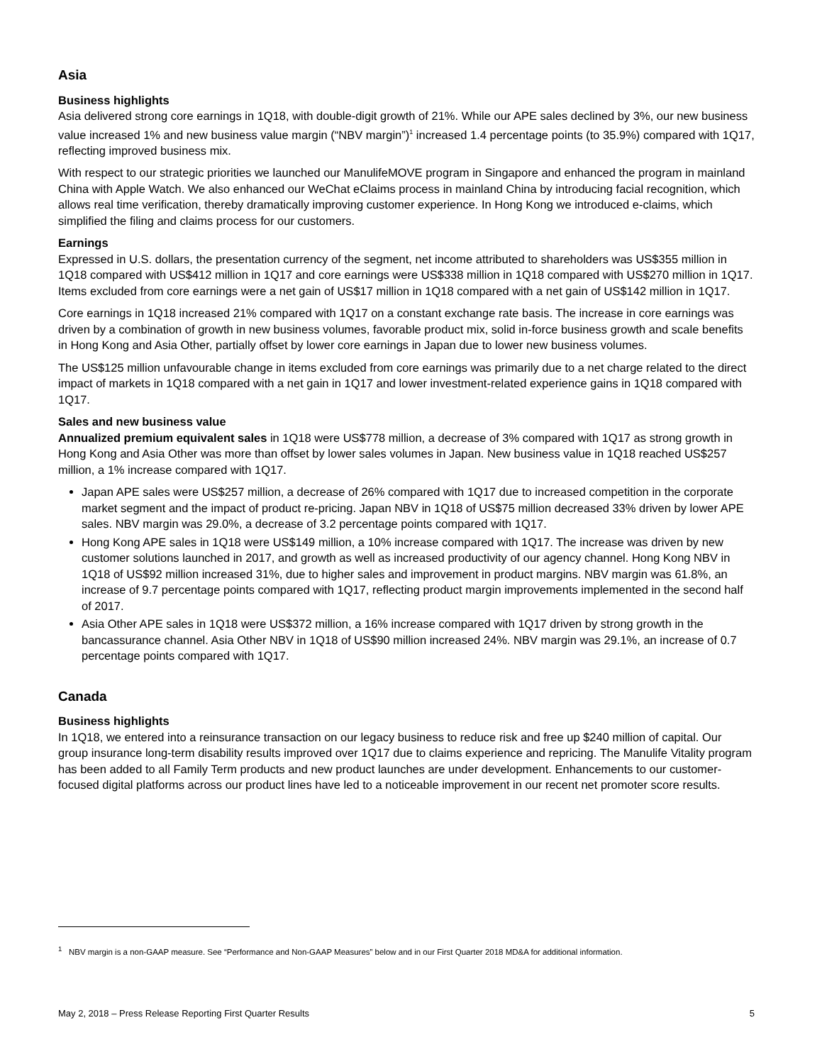Asia
Business highlights
Asia delivered strong core earnings in 1Q18, with double-digit growth of 21%. While our APE sales declined by 3%, our new business value increased 1% and new business value margin (“NBV margin”)<sup>1</sup> increased 1.4 percentage points (to 35.9%) compared with 1Q17, reflecting improved business mix.
With respect to our strategic priorities we launched our ManulifeMOVE program in Singapore and enhanced the program in mainland China with Apple Watch. We also enhanced our WeChat eClaims process in mainland China by introducing facial recognition, which allows real time verification, thereby dramatically improving customer experience. In Hong Kong we introduced e-claims, which simplified the filing and claims process for our customers.
Earnings
Expressed in U.S. dollars, the presentation currency of the segment, net income attributed to shareholders was US$355 million in 1Q18 compared with US$412 million in 1Q17 and core earnings were US$338 million in 1Q18 compared with US$270 million in 1Q17. Items excluded from core earnings were a net gain of US$17 million in 1Q18 compared with a net gain of US$142 million in 1Q17.
Core earnings in 1Q18 increased 21% compared with 1Q17 on a constant exchange rate basis. The increase in core earnings was driven by a combination of growth in new business volumes, favorable product mix, solid in-force business growth and scale benefits in Hong Kong and Asia Other, partially offset by lower core earnings in Japan due to lower new business volumes.
The US$125 million unfavourable change in items excluded from core earnings was primarily due to a net charge related to the direct impact of markets in 1Q18 compared with a net gain in 1Q17 and lower investment-related experience gains in 1Q18 compared with 1Q17.
Sales and new business value
Annualized premium equivalent sales in 1Q18 were US$778 million, a decrease of 3% compared with 1Q17 as strong growth in Hong Kong and Asia Other was more than offset by lower sales volumes in Japan. New business value in 1Q18 reached US$257 million, a 1% increase compared with 1Q17.
Japan APE sales were US$257 million, a decrease of 26% compared with 1Q17 due to increased competition in the corporate market segment and the impact of product re-pricing. Japan NBV in 1Q18 of US$75 million decreased 33% driven by lower APE sales. NBV margin was 29.0%, a decrease of 3.2 percentage points compared with 1Q17.
Hong Kong APE sales in 1Q18 were US$149 million, a 10% increase compared with 1Q17. The increase was driven by new customer solutions launched in 2017, and growth as well as increased productivity of our agency channel. Hong Kong NBV in 1Q18 of US$92 million increased 31%, due to higher sales and improvement in product margins. NBV margin was 61.8%, an increase of 9.7 percentage points compared with 1Q17, reflecting product margin improvements implemented in the second half of 2017.
Asia Other APE sales in 1Q18 were US$372 million, a 16% increase compared with 1Q17 driven by strong growth in the bancassurance channel. Asia Other NBV in 1Q18 of US$90 million increased 24%. NBV margin was 29.1%, an increase of 0.7 percentage points compared with 1Q17.
Canada
Business highlights
In 1Q18, we entered into a reinsurance transaction on our legacy business to reduce risk and free up $240 million of capital. Our group insurance long-term disability results improved over 1Q17 due to claims experience and repricing. The Manulife Vitality program has been added to all Family Term products and new product launches are under development. Enhancements to our customer-focused digital platforms across our product lines have led to a noticeable improvement in our recent net promoter score results.
<sup>1</sup> NBV margin is a non-GAAP measure. See “Performance and Non-GAAP Measures” below and in our First Quarter 2018 MD&A for additional information.
May 2, 2018 – Press Release Reporting First Quarter Results 5